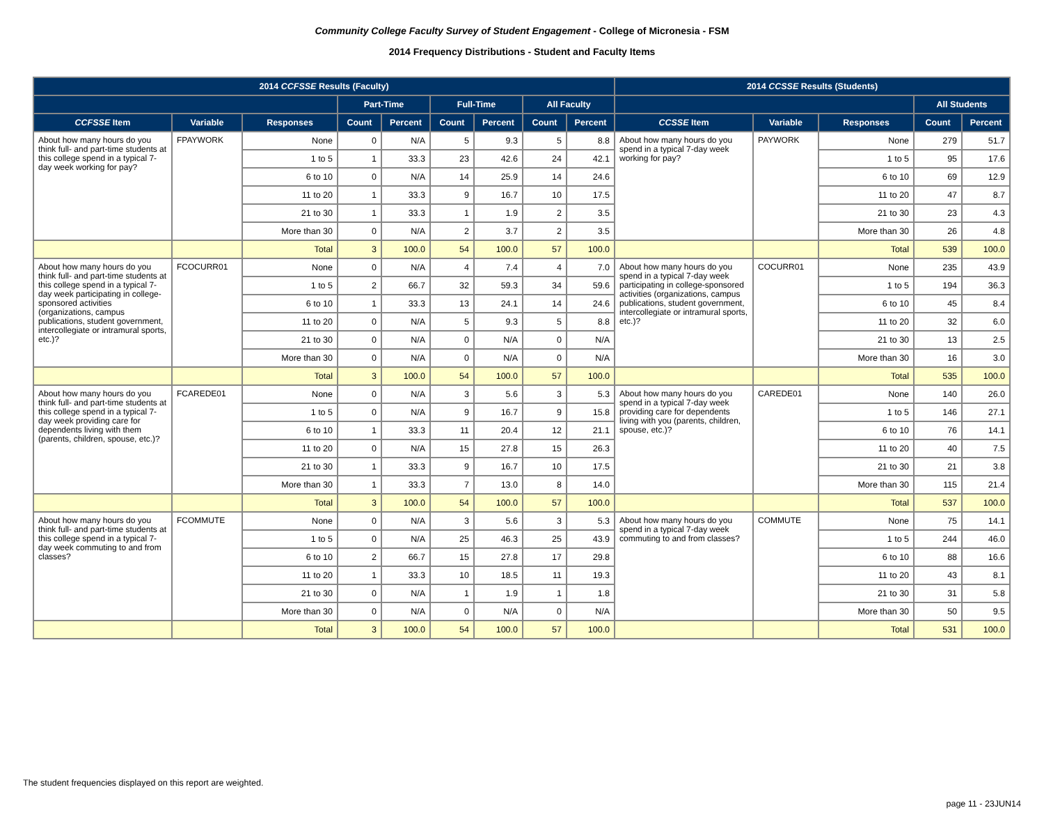Community College Faculty Survey of Student Engagement - College of Micronesia - FSM
2014 Frequency Distributions - Student and Faculty Items
| 2014 CCFSSE Results (Faculty) | | | | | | | | | 2014 CCSSE Results (Students) | | | | |
| --- | --- | --- | --- | --- | --- | --- | --- | --- | --- | --- | --- | --- | --- |
| | | | Part-Time | | Full-Time | | All Faculty | | | | | All Students | |
| CCFSSE Item | Variable | Responses | Count | Percent | Count | Percent | Count | Percent | CCSSE Item | Variable | Responses | Count | Percent |
| About how many hours do you think full- and part-time students at this college spend in a typical 7-day week working for pay? | FPAYWORK | None | 0 | N/A | 5 | 9.3 | 5 | 8.8 | About how many hours do you spend in a typical 7-day week working for pay? | PAYWORK | None | 279 | 51.7 |
| | | 1 to 5 | 1 | 33.3 | 23 | 42.6 | 24 | 42.1 | | | 1 to 5 | 95 | 17.6 |
| | | 6 to 10 | 0 | N/A | 14 | 25.9 | 14 | 24.6 | | | 6 to 10 | 69 | 12.9 |
| | | 11 to 20 | 1 | 33.3 | 9 | 16.7 | 10 | 17.5 | | | 11 to 20 | 47 | 8.7 |
| | | 21 to 30 | 1 | 33.3 | 1 | 1.9 | 2 | 3.5 | | | 21 to 30 | 23 | 4.3 |
| | | More than 30 | 0 | N/A | 2 | 3.7 | 2 | 3.5 | | | More than 30 | 26 | 4.8 |
| | | Total | 3 | 100.0 | 54 | 100.0 | 57 | 100.0 | | | Total | 539 | 100.0 |
| About how many hours do you think full- and part-time students at this college spend in a typical 7-day week participating in college-sponsored activities (organizations, campus publications, student government, intercollegiate or intramural sports, etc.)? | FCOCURR01 | None | 0 | N/A | 4 | 7.4 | 4 | 7.0 | About how many hours do you spend in a typical 7-day week participating in college-sponsored activities (organizations, campus publications, student government, intercollegiate or intramural sports, etc.)? | COCURR01 | None | 235 | 43.9 |
| | | 1 to 5 | 2 | 66.7 | 32 | 59.3 | 34 | 59.6 | | | 1 to 5 | 194 | 36.3 |
| | | 6 to 10 | 1 | 33.3 | 13 | 24.1 | 14 | 24.6 | | | 6 to 10 | 45 | 8.4 |
| | | 11 to 20 | 0 | N/A | 5 | 9.3 | 5 | 8.8 | | | 11 to 20 | 32 | 6.0 |
| | | 21 to 30 | 0 | N/A | 0 | N/A | 0 | N/A | | | 21 to 30 | 13 | 2.5 |
| | | More than 30 | 0 | N/A | 0 | N/A | 0 | N/A | | | More than 30 | 16 | 3.0 |
| | | Total | 3 | 100.0 | 54 | 100.0 | 57 | 100.0 | | | Total | 535 | 100.0 |
| About how many hours do you think full- and part-time students at this college spend in a typical 7-day week providing care for dependents living with them (parents, children, spouse, etc.)? | FCAREDE01 | None | 0 | N/A | 3 | 5.6 | 3 | 5.3 | About how many hours do you spend in a typical 7-day week providing care for dependents living with you (parents, children, spouse, etc.)? | CAREDE01 | None | 140 | 26.0 |
| | | 1 to 5 | 0 | N/A | 9 | 16.7 | 9 | 15.8 | | | 1 to 5 | 146 | 27.1 |
| | | 6 to 10 | 1 | 33.3 | 11 | 20.4 | 12 | 21.1 | | | 6 to 10 | 76 | 14.1 |
| | | 11 to 20 | 0 | N/A | 15 | 27.8 | 15 | 26.3 | | | 11 to 20 | 40 | 7.5 |
| | | 21 to 30 | 1 | 33.3 | 9 | 16.7 | 10 | 17.5 | | | 21 to 30 | 21 | 3.8 |
| | | More than 30 | 1 | 33.3 | 7 | 13.0 | 8 | 14.0 | | | More than 30 | 115 | 21.4 |
| | | Total | 3 | 100.0 | 54 | 100.0 | 57 | 100.0 | | | Total | 537 | 100.0 |
| About how many hours do you think full- and part-time students at this college spend in a typical 7-day week commuting to and from classes? | FCOMMUTE | None | 0 | N/A | 3 | 5.6 | 3 | 5.3 | About how many hours do you spend in a typical 7-day week commuting to and from classes? | COMMUTE | None | 75 | 14.1 |
| | | 1 to 5 | 0 | N/A | 25 | 46.3 | 25 | 43.9 | | | 1 to 5 | 244 | 46.0 |
| | | 6 to 10 | 2 | 66.7 | 15 | 27.8 | 17 | 29.8 | | | 6 to 10 | 88 | 16.6 |
| | | 11 to 20 | 1 | 33.3 | 10 | 18.5 | 11 | 19.3 | | | 11 to 20 | 43 | 8.1 |
| | | 21 to 30 | 0 | N/A | 1 | 1.9 | 1 | 1.8 | | | 21 to 30 | 31 | 5.8 |
| | | More than 30 | 0 | N/A | 0 | N/A | 0 | N/A | | | More than 30 | 50 | 9.5 |
| | | Total | 3 | 100.0 | 54 | 100.0 | 57 | 100.0 | | | Total | 531 | 100.0 |
The student frequencies displayed on this report are weighted.
page 11 - 23JUN14